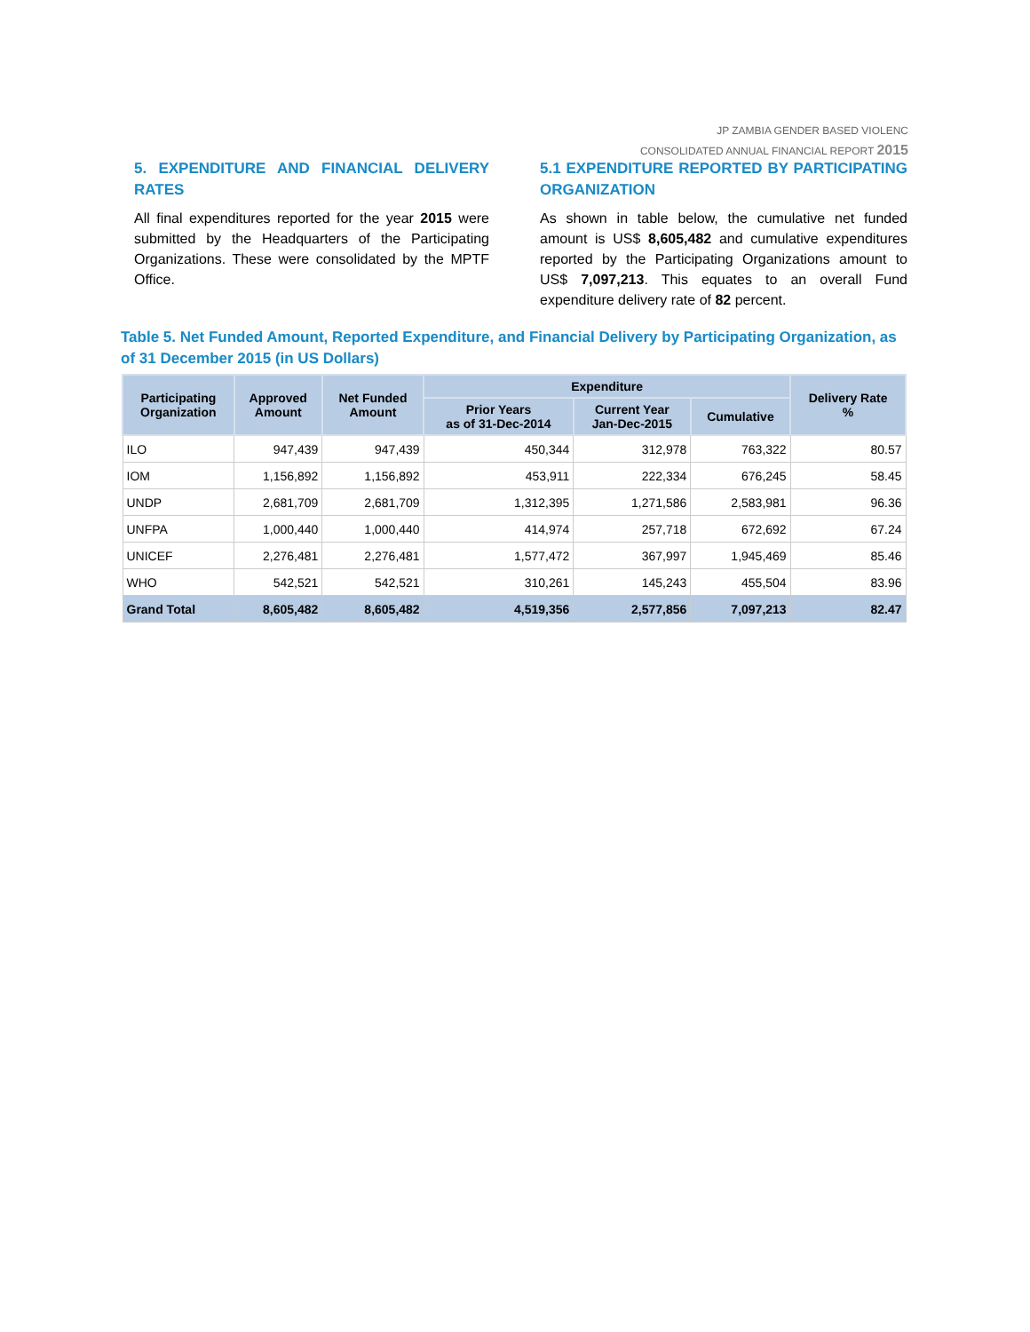JP ZAMBIA GENDER BASED VIOLENC
CONSOLIDATED ANNUAL FINANCIAL REPORT 2015
5. EXPENDITURE AND FINANCIAL DELIVERY RATES
All final expenditures reported for the year 2015 were submitted by the Headquarters of the Participating Organizations. These were consolidated by the MPTF Office.
5.1 EXPENDITURE REPORTED BY PARTICIPATING ORGANIZATION
As shown in table below, the cumulative net funded amount is US$ 8,605,482 and cumulative expenditures reported by the Participating Organizations amount to US$ 7,097,213. This equates to an overall Fund expenditure delivery rate of 82 percent.
Table 5. Net Funded Amount, Reported Expenditure, and Financial Delivery by Participating Organization, as of 31 December 2015 (in US Dollars)
| Participating Organization | Approved Amount | Net Funded Amount | Expenditure | | | Delivery Rate % |
| --- | --- | --- | --- | --- | --- | --- |
| | | | Prior Years as of 31-Dec-2014 | Current Year Jan-Dec-2015 | Cumulative | |
| ILO | 947,439 | 947,439 | 450,344 | 312,978 | 763,322 | 80.57 |
| IOM | 1,156,892 | 1,156,892 | 453,911 | 222,334 | 676,245 | 58.45 |
| UNDP | 2,681,709 | 2,681,709 | 1,312,395 | 1,271,586 | 2,583,981 | 96.36 |
| UNFPA | 1,000,440 | 1,000,440 | 414,974 | 257,718 | 672,692 | 67.24 |
| UNICEF | 2,276,481 | 2,276,481 | 1,577,472 | 367,997 | 1,945,469 | 85.46 |
| WHO | 542,521 | 542,521 | 310,261 | 145,243 | 455,504 | 83.96 |
| Grand Total | 8,605,482 | 8,605,482 | 4,519,356 | 2,577,856 | 7,097,213 | 82.47 |